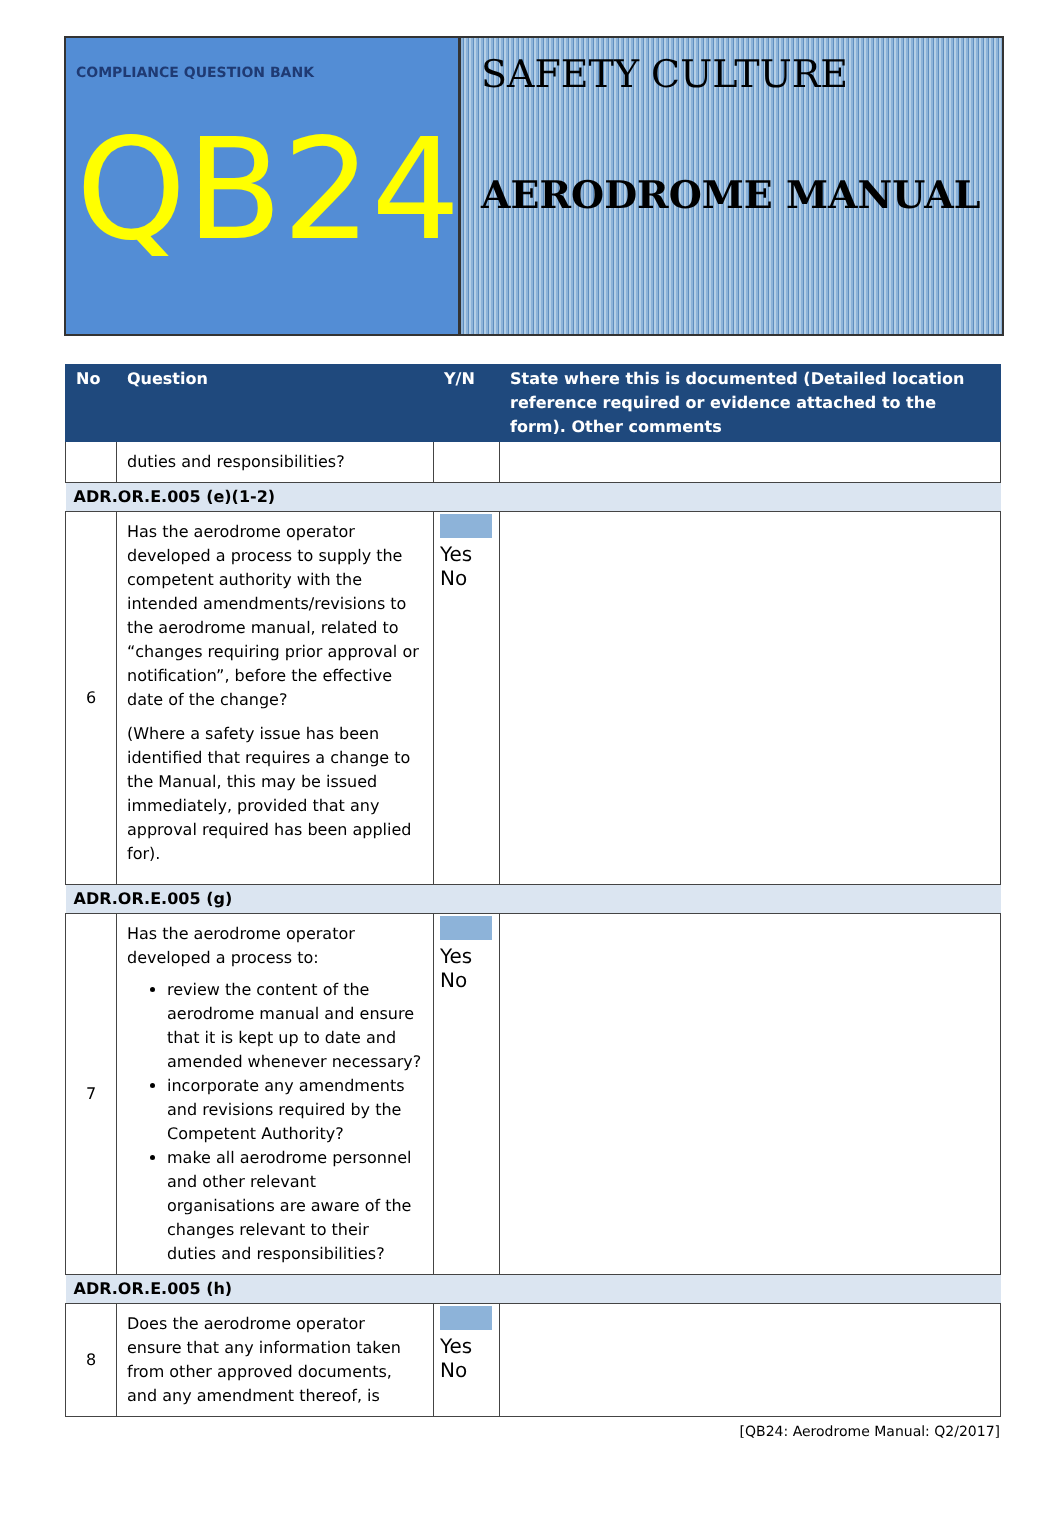COMPLIANCE QUESTION BANK
QB24
SAFETY CULTURE
AERODROME MANUAL
| No | Question | Y/N | State where this is documented (Detailed location reference required or evidence attached to the form). Other comments |
| --- | --- | --- | --- |
| | duties and responsibilities? | | |
| ADR.OR.E.005 (e)(1-2) | | | |
| 6 | Has the aerodrome operator developed a process to supply the competent authority with the intended amendments/revisions to the aerodrome manual, related to “changes requiring prior approval or notification”, before the effective date of the change? (Where a safety issue has been identified that requires a change to the Manual, this may be issued immediately, provided that any approval required has been applied for). | Yes No | |
| ADR.OR.E.005 (g) | | | |
| 7 | Has the aerodrome operator developed a process to: review the content of the aerodrome manual and ensure that it is kept up to date and amended whenever necessary? incorporate any amendments and revisions required by the Competent Authority? make all aerodrome personnel and other relevant organisations are aware of the changes relevant to their duties and responsibilities? | Yes No | |
| ADR.OR.E.005 (h) | | | |
| 8 | Does the aerodrome operator ensure that any information taken from other approved documents, and any amendment thereof, is | Yes No | |
[QB24: Aerodrome Manual: Q2/2017]